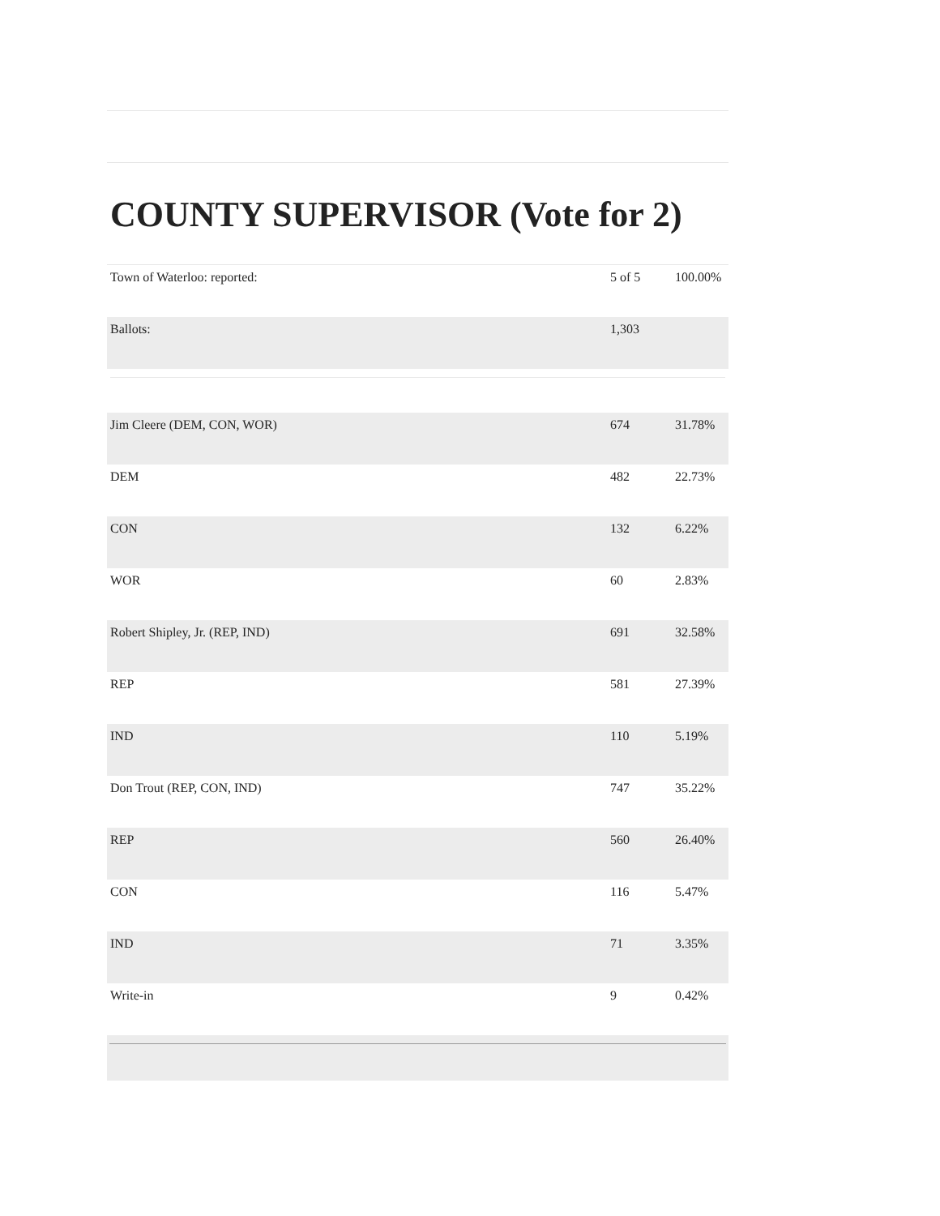COUNTY SUPERVISOR (Vote for 2)
| Town of Waterloo: reported: | 5 of 5 | 100.00% |
| Ballots: | 1,303 | |
| Jim Cleere (DEM, CON, WOR) | 674 | 31.78% |
| DEM | 482 | 22.73% |
| CON | 132 | 6.22% |
| WOR | 60 | 2.83% |
| Robert Shipley, Jr. (REP, IND) | 691 | 32.58% |
| REP | 581 | 27.39% |
| IND | 110 | 5.19% |
| Don Trout (REP, CON, IND) | 747 | 35.22% |
| REP | 560 | 26.40% |
| CON | 116 | 5.47% |
| IND | 71 | 3.35% |
| Write-in | 9 | 0.42% |